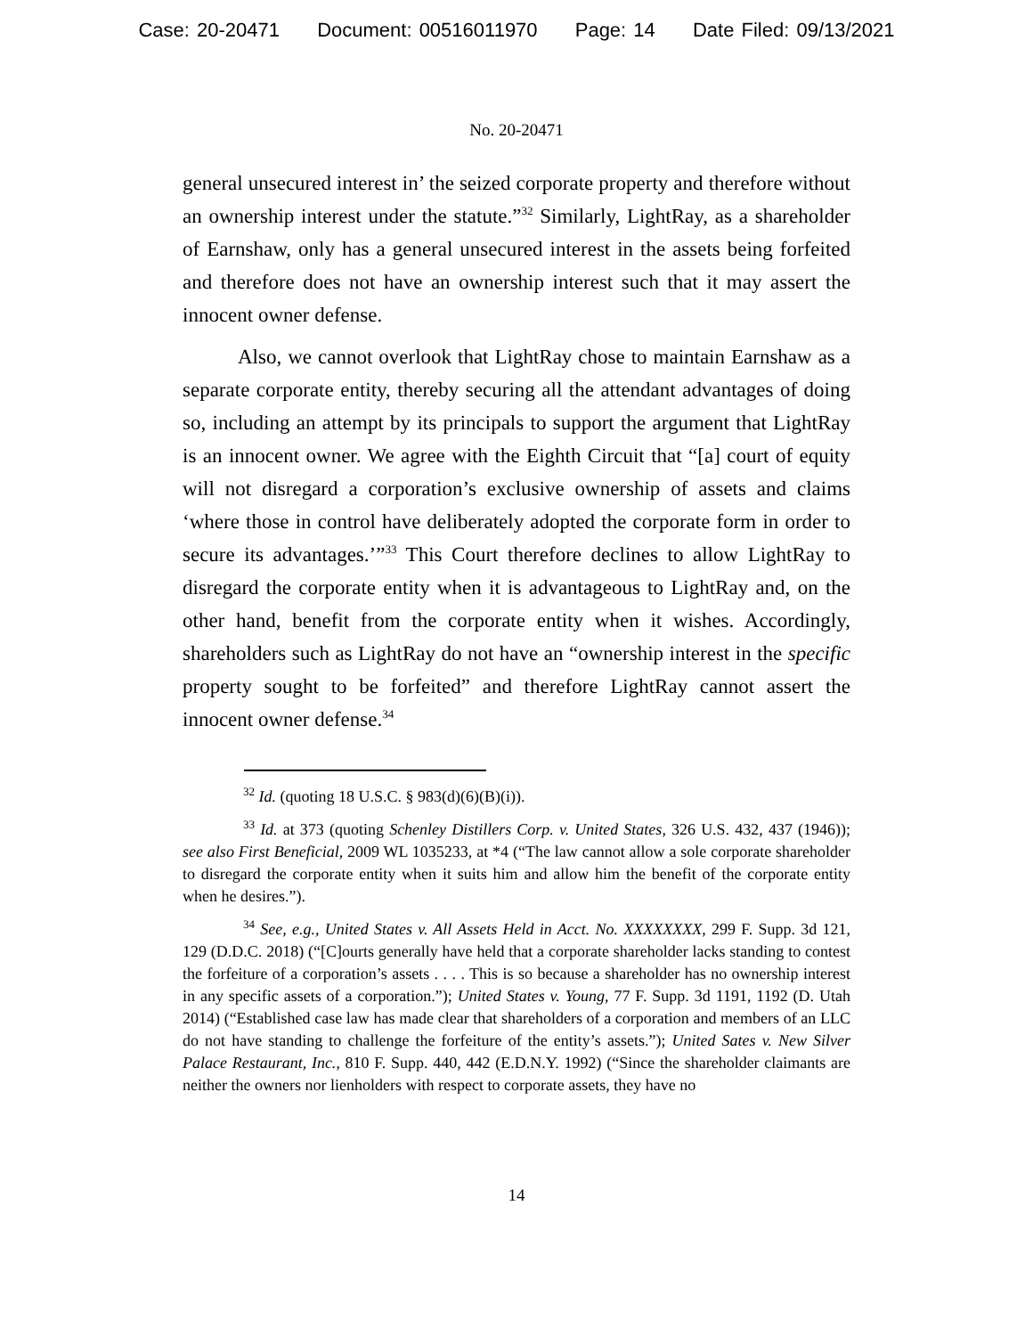Case: 20-20471 Document: 00516011970 Page: 14 Date Filed: 09/13/2021
No. 20-20471
general unsecured interest in’ the seized corporate property and therefore without an ownership interest under the statute.”<sup>32</sup> Similarly, LightRay, as a shareholder of Earnshaw, only has a general unsecured interest in the assets being forfeited and therefore does not have an ownership interest such that it may assert the innocent owner defense.
Also, we cannot overlook that LightRay chose to maintain Earnshaw as a separate corporate entity, thereby securing all the attendant advantages of doing so, including an attempt by its principals to support the argument that LightRay is an innocent owner. We agree with the Eighth Circuit that “[a] court of equity will not disregard a corporation’s exclusive ownership of assets and claims ‘where those in control have deliberately adopted the corporate form in order to secure its advantages.’”<sup>33</sup> This Court therefore declines to allow LightRay to disregard the corporate entity when it is advantageous to LightRay and, on the other hand, benefit from the corporate entity when it wishes. Accordingly, shareholders such as LightRay do not have an “ownership interest in the specific property sought to be forfeited” and therefore LightRay cannot assert the innocent owner defense.<sup>34</sup>
<sup>32</sup> Id. (quoting 18 U.S.C. § 983(d)(6)(B)(i)).
<sup>33</sup> Id. at 373 (quoting Schenley Distillers Corp. v. United States, 326 U.S. 432, 437 (1946)); see also First Beneficial, 2009 WL 1035233, at *4 (“The law cannot allow a sole corporate shareholder to disregard the corporate entity when it suits him and allow him the benefit of the corporate entity when he desires.”).
<sup>34</sup> See, e.g., United States v. All Assets Held in Acct. No. XXXXXXXX, 299 F. Supp. 3d 121, 129 (D.D.C. 2018) (“[C]ourts generally have held that a corporate shareholder lacks standing to contest the forfeiture of a corporation’s assets . . . . This is so because a shareholder has no ownership interest in any specific assets of a corporation.”); United States v. Young, 77 F. Supp. 3d 1191, 1192 (D. Utah 2014) (“Established case law has made clear that shareholders of a corporation and members of an LLC do not have standing to challenge the forfeiture of the entity’s assets.”); United Sates v. New Silver Palace Restaurant, Inc., 810 F. Supp. 440, 442 (E.D.N.Y. 1992) (“Since the shareholder claimants are neither the owners nor lienholders with respect to corporate assets, they have no
14